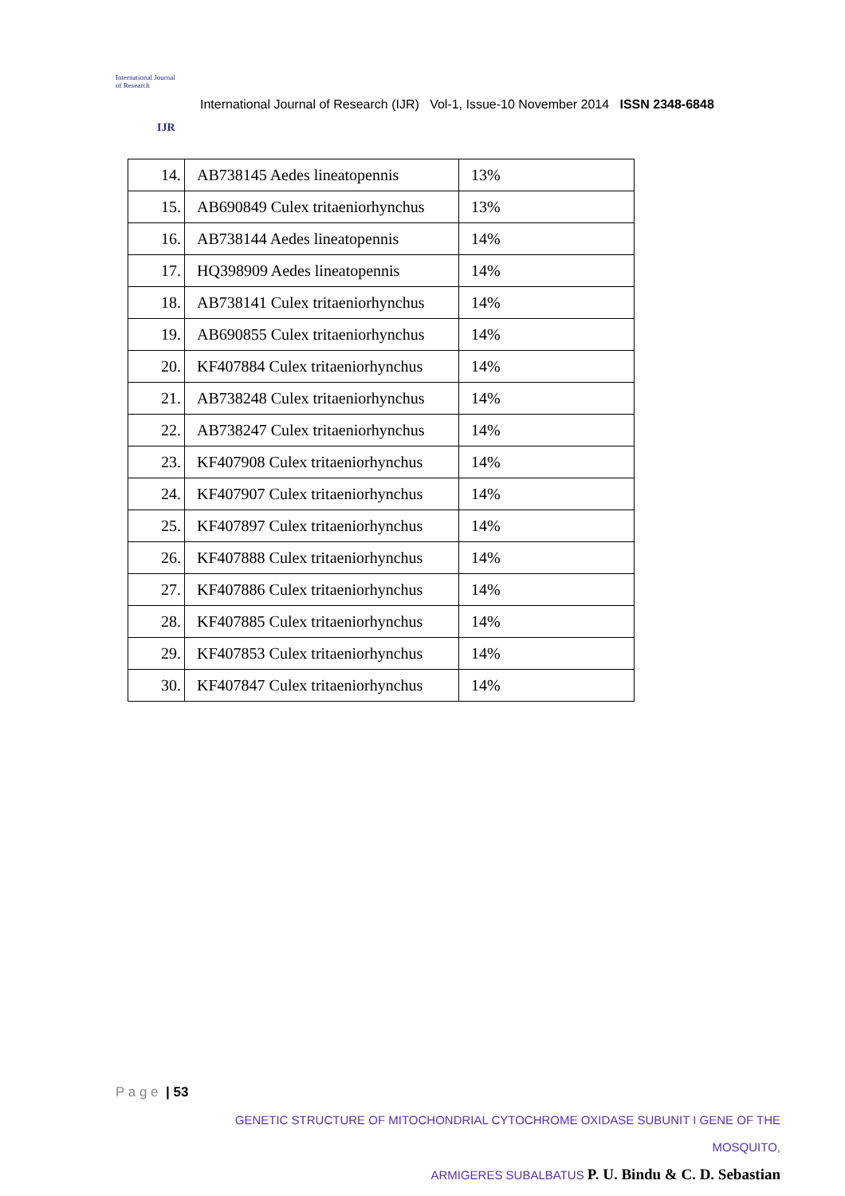International Journal of Research
IJR
International Journal of Research (IJR) Vol-1, Issue-10 November 2014 ISSN 2348-6848
| 14. | AB738145 Aedes lineatopennis | 13% |
| 15. | AB690849 Culex tritaeniorhynchus | 13% |
| 16. | AB738144 Aedes lineatopennis | 14% |
| 17. | HQ398909 Aedes lineatopennis | 14% |
| 18. | AB738141 Culex tritaeniorhynchus | 14% |
| 19. | AB690855 Culex tritaeniorhynchus | 14% |
| 20. | KF407884 Culex tritaeniorhynchus | 14% |
| 21. | AB738248 Culex tritaeniorhynchus | 14% |
| 22. | AB738247 Culex tritaeniorhynchus | 14% |
| 23. | KF407908 Culex tritaeniorhynchus | 14% |
| 24. | KF407907 Culex tritaeniorhynchus | 14% |
| 25. | KF407897 Culex tritaeniorhynchus | 14% |
| 26. | KF407888 Culex tritaeniorhynchus | 14% |
| 27. | KF407886 Culex tritaeniorhynchus | 14% |
| 28. | KF407885 Culex tritaeniorhynchus | 14% |
| 29. | KF407853 Culex tritaeniorhynchus | 14% |
| 30. | KF407847 Culex tritaeniorhynchus | 14% |
P a g e | 53
GENETIC STRUCTURE OF MITOCHONDRIAL CYTOCHROME OXIDASE SUBUNIT I GENE OF THE MOSQUITO,
ARMIGERES SUBALBATUS P. U. Bindu & C. D. Sebastian